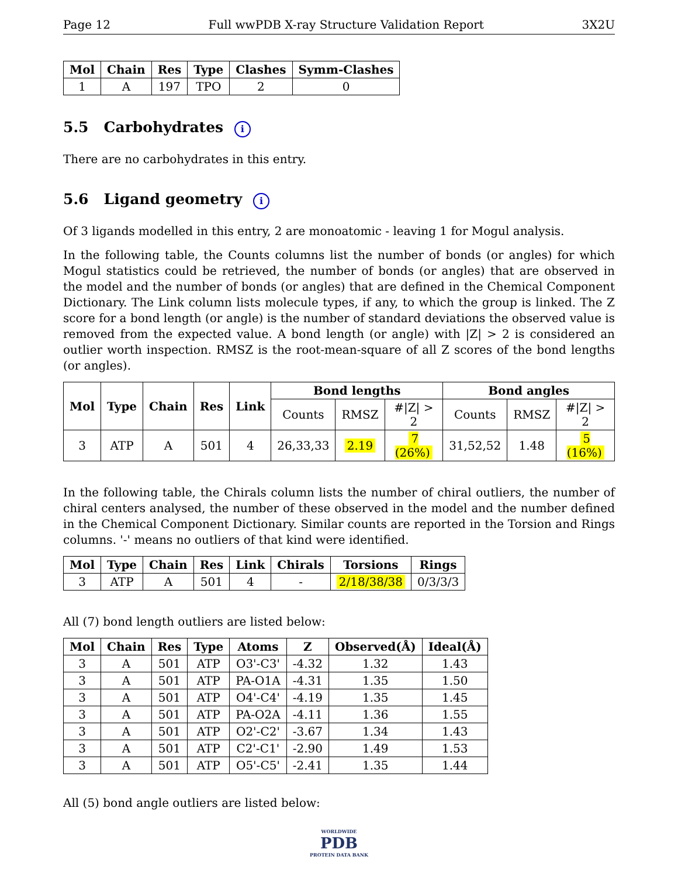Page 12 Full wwPDB X-ray Structure Validation Report 3X2U
| Mol | Chain | Res | Type | Clashes | Symm-Clashes |
| --- | --- | --- | --- | --- | --- |
| 1 | A | 197 | TPO | 2 | 0 |
5.5 Carbohydrates i
There are no carbohydrates in this entry.
5.6 Ligand geometry i
Of 3 ligands modelled in this entry, 2 are monoatomic - leaving 1 for Mogul analysis.
In the following table, the Counts columns list the number of bonds (or angles) for which Mogul statistics could be retrieved, the number of bonds (or angles) that are observed in the model and the number of bonds (or angles) that are defined in the Chemical Component Dictionary. The Link column lists molecule types, if any, to which the group is linked. The Z score for a bond length (or angle) is the number of standard deviations the observed value is removed from the expected value. A bond length (or angle) with |Z| > 2 is considered an outlier worth inspection. RMSZ is the root-mean-square of all Z scores of the bond lengths (or angles).
| Mol | Type | Chain | Res | Link | Bond lengths | | | Bond angles | | |
| --- | --- | --- | --- | --- | --- | --- | --- | --- | --- | --- |
| | | | | | Counts | RMSZ | #/Z/ > 2 | Counts | RMSZ | #/Z/ > 2 |
| 3 | ATP | A | 501 | 4 | 26,33,33 | 2.19 | 7 (26%) | 31,52,52 | 1.48 | 5 (16%) |
In the following table, the Chirals column lists the number of chiral outliers, the number of chiral centers analysed, the number of these observed in the model and the number defined in the Chemical Component Dictionary. Similar counts are reported in the Torsion and Rings columns. '-' means no outliers of that kind were identified.
| Mol | Type | Chain | Res | Link | Chirals | Torsions | Rings |
| --- | --- | --- | --- | --- | --- | --- | --- |
| 3 | ATP | A | 501 | 4 | - | 2/18/38/38 | 0/3/3/3 |
All (7) bond length outliers are listed below:
| Mol | Chain | Res | Type | Atoms | Z | Observed(Å) | Ideal(Å) |
| --- | --- | --- | --- | --- | --- | --- | --- |
| 3 | A | 501 | ATP | O3'-C3' | -4.32 | 1.32 | 1.43 |
| 3 | A | 501 | ATP | PA-O1A | -4.31 | 1.35 | 1.50 |
| 3 | A | 501 | ATP | O4'-C4' | -4.19 | 1.35 | 1.45 |
| 3 | A | 501 | ATP | PA-O2A | -4.11 | 1.36 | 1.55 |
| 3 | A | 501 | ATP | O2'-C2' | -3.67 | 1.34 | 1.43 |
| 3 | A | 501 | ATP | C2'-C1' | -2.90 | 1.49 | 1.53 |
| 3 | A | 501 | ATP | O5'-C5' | -2.41 | 1.35 | 1.44 |
All (5) bond angle outliers are listed below:
WORLDWIDE
PDB
PROTEIN DATA BANK